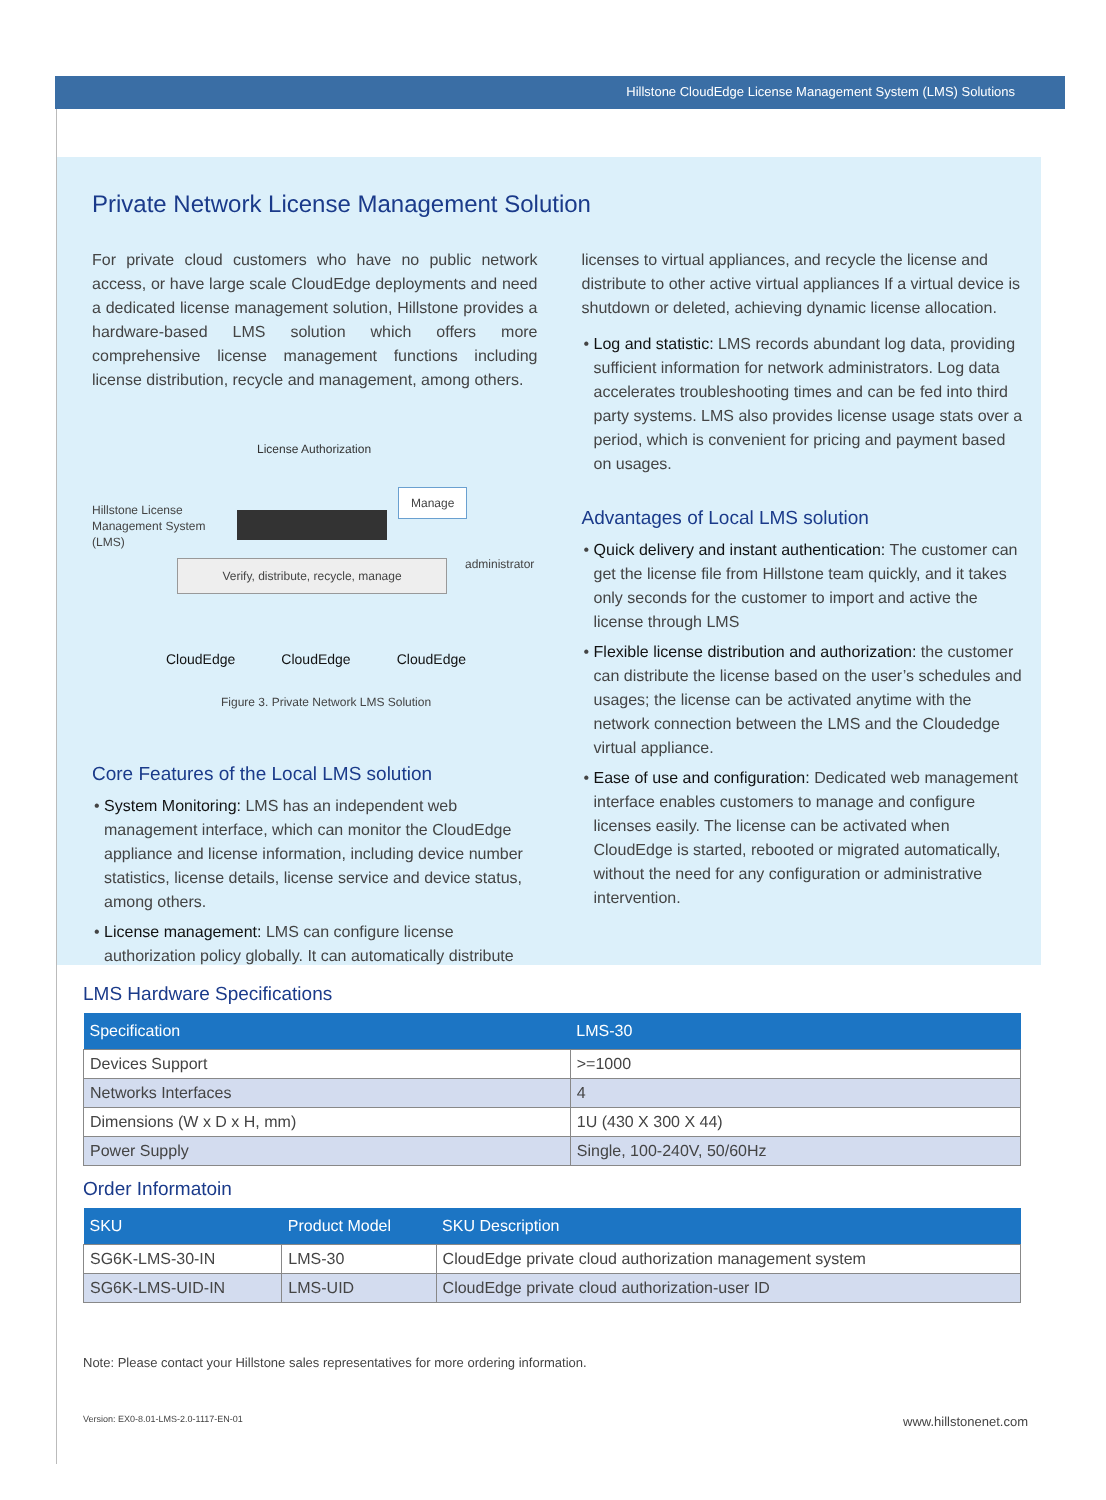Hillstone CloudEdge License Management System (LMS) Solutions
Private Network License Management Solution
For private cloud customers who have no public network access, or have large scale CloudEdge deployments and need a dedicated license management solution, Hillstone provides a hardware-based LMS solution which offers more comprehensive license management functions including license distribution, recycle and management, among others.
License Authorization
Manage
Hillstone License
Management System
(LMS)
administrator
Verify, distribute, recycle, manage
CloudEdge CloudEdge CloudEdge
Figure 3. Private Network LMS Solution
Core Features of the Local LMS solution
• System Monitoring: LMS has an independent web management interface, which can monitor the CloudEdge appliance and license information, including device number statistics, license details, license service and device status, among others.
• License management: LMS can configure license authorization policy globally. It can automatically distribute
licenses to virtual appliances, and recycle the license and distribute to other active virtual appliances If a virtual device is shutdown or deleted, achieving dynamic license allocation.
• Log and statistic: LMS records abundant log data, providing sufficient information for network administrators. Log data accelerates troubleshooting times and can be fed into third party systems. LMS also provides license usage stats over a period, which is convenient for pricing and payment based on usages.
Advantages of Local LMS solution
• Quick delivery and instant authentication: The customer can get the license file from Hillstone team quickly, and it takes only seconds for the customer to import and active the license through LMS
• Flexible license distribution and authorization: the customer can distribute the license based on the user’s schedules and usages; the license can be activated anytime with the network connection between the LMS and the Cloudedge virtual appliance.
• Ease of use and configuration: Dedicated web management interface enables customers to manage and configure licenses easily. The license can be activated when CloudEdge is started, rebooted or migrated automatically, without the need for any configuration or administrative intervention.
LMS Hardware Specifications
| Specification | LMS-30 |
| --- | --- |
| Devices Support | >=1000 |
| Networks Interfaces | 4 |
| Dimensions (W x D x H, mm) | 1U (430 X 300 X 44) |
| Power Supply | Single, 100-240V, 50/60Hz |
Order Informatoin
| SKU | Product Model | SKU Description |
| --- | --- | --- |
| SG6K-LMS-30-IN | LMS-30 | CloudEdge private cloud authorization management system |
| SG6K-LMS-UID-IN | LMS-UID | CloudEdge private cloud authorization-user ID |
Note: Please contact your Hillstone sales representatives for more ordering information.
Version: EX0-8.01-LMS-2.0-1117-EN-01 www.hillstonenet.com